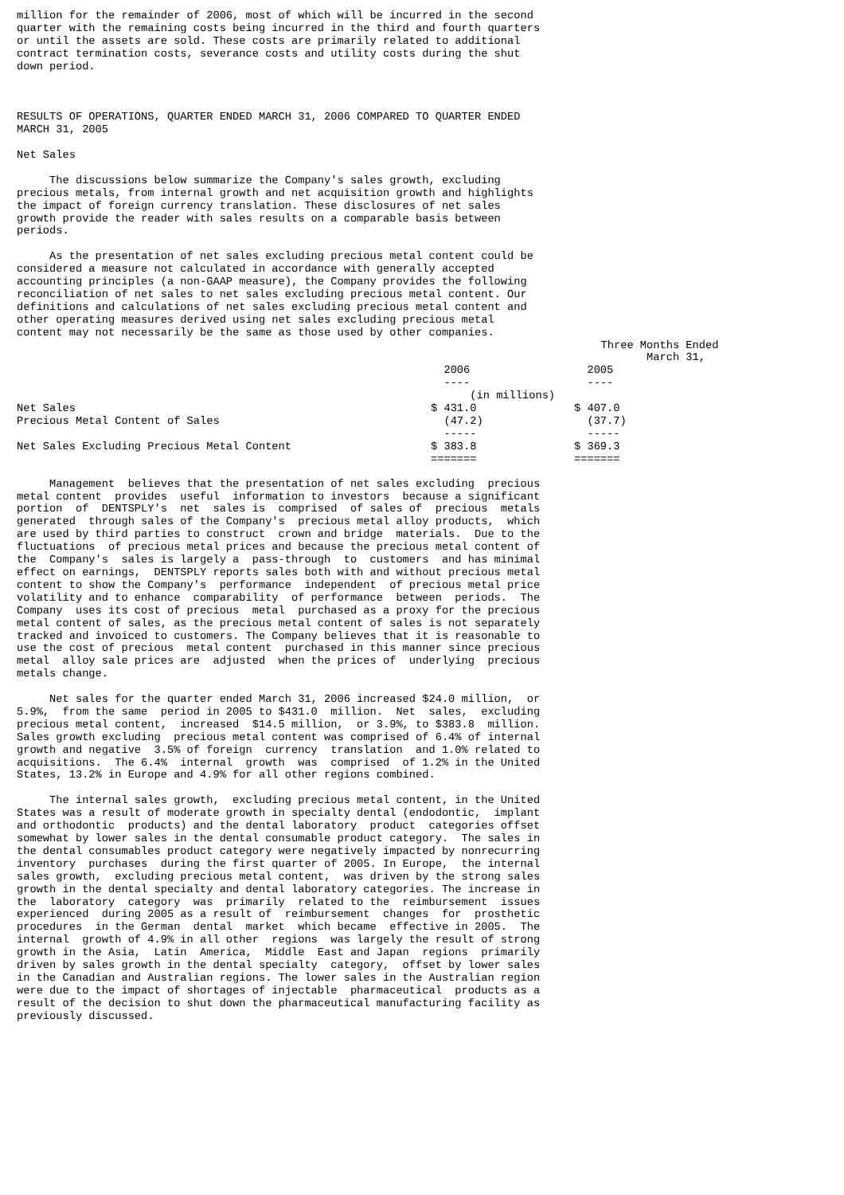million for the remainder of 2006, most of which will be incurred in the second
quarter with the remaining costs being incurred in the third and fourth quarters
or until the assets are sold. These costs are primarily related to additional
contract termination costs, severance costs and utility costs during the shut
down period.



RESULTS OF OPERATIONS, QUARTER ENDED MARCH 31, 2006 COMPARED TO QUARTER ENDED
MARCH 31, 2005

Net Sales

     The discussions below summarize the Company's sales growth, excluding
precious metals, from internal growth and net acquisition growth and highlights
the impact of foreign currency translation. These disclosures of net sales
growth provide the reader with sales results on a comparable basis between
periods.

     As the presentation of net sales excluding precious metal content could be
considered a measure not calculated in accordance with generally accepted
accounting principles (a non-GAAP measure), the Company provides the following
reconciliation of net sales to net sales excluding precious metal content. Our
definitions and calculations of net sales excluding precious metal content and
other operating measures derived using net sales excluding precious metal
content may not necessarily be the same as those used by other companies.
| | Three Months Ended | |
| --- | --- | --- |
| | March 31, | |
| | 2006 | 2005 |
| | ---- | ---- |
| | (in millions) | |
| Net Sales | $ 431.0 | $ 407.0 |
| Precious Metal Content of Sales | (47.2) | (37.7) |
| | ----- | ----- |
| Net Sales Excluding Precious Metal Content | $ 383.8 | $ 369.3 |
| | ======= | ======= |
     Management  believes that the presentation of net sales excluding  precious
metal content  provides  useful  information to investors  because a significant
portion  of  DENTSPLY's  net  sales is  comprised  of sales of  precious  metals
generated  through sales of the Company's  precious metal alloy products,  which
are used by third parties to construct  crown and bridge  materials.  Due to the
fluctuations  of precious metal prices and because the precious metal content of
the  Company's  sales is largely a  pass-through  to  customers  and has minimal
effect on earnings,  DENTSPLY reports sales both with and without precious metal
content to show the Company's  performance  independent  of precious metal price
volatility and to enhance  comparability  of performance  between  periods.  The
Company  uses its cost of precious  metal  purchased as a proxy for the precious
metal content of sales, as the precious metal content of sales is not separately
tracked and invoiced to customers. The Company believes that it is reasonable to
use the cost of precious  metal content  purchased in this manner since precious
metal  alloy sale prices are  adjusted  when the prices of  underlying  precious
metals change.

     Net sales for the quarter ended March 31, 2006 increased $24.0 million,  or
5.9%,  from the same  period in 2005 to $431.0  million.  Net  sales,  excluding
precious metal content,  increased  $14.5 million,  or 3.9%, to $383.8  million.
Sales growth excluding  precious metal content was comprised of 6.4% of internal
growth and negative  3.5% of foreign  currency  translation  and 1.0% related to
acquisitions.  The 6.4%  internal  growth  was  comprised  of 1.2% in the United
States, 13.2% in Europe and 4.9% for all other regions combined.

     The internal sales growth,  excluding precious metal content, in the United
States was a result of moderate growth in specialty dental (endodontic,  implant
and orthodontic  products) and the dental laboratory  product  categories offset
somewhat by lower sales in the dental consumable product category.  The sales in
the dental consumables product category were negatively impacted by nonrecurring
inventory  purchases  during the first quarter of 2005. In Europe,  the internal
sales growth,  excluding precious metal content,  was driven by the strong sales
growth in the dental specialty and dental laboratory categories. The increase in
the  laboratory  category  was  primarily  related to the  reimbursement  issues
experienced  during 2005 as a result of  reimbursement  changes  for  prosthetic
procedures  in the German  dental  market  which became  effective in 2005.  The
internal  growth of 4.9% in all other  regions  was largely the result of strong
growth in the Asia,  Latin  America,  Middle  East and Japan  regions  primarily
driven by sales growth in the dental specialty  category,  offset by lower sales
in the Canadian and Australian regions. The lower sales in the Australian region
were due to the impact of shortages of injectable  pharmaceutical  products as a
result of the decision to shut down the pharmaceutical manufacturing facility as
previously discussed.